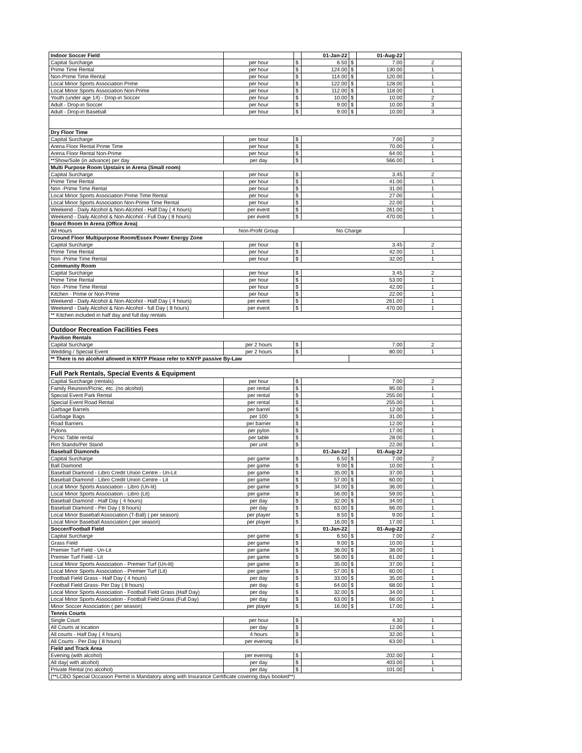| Indoor Soccer Field | | | 01-Jan-22 | | 01-Aug-22 | |
| Capital Surcharge | per hour | $ | 6.50 | $ | 7.00 | 2 |
| Prime Time Rental | per hour | $ | 124.00 | $ | 130.00 | 1 |
| Non-Prime Time Rental | per hour | $ | 114.00 | $ | 120.00 | 1 |
| Local Minor Sports Association Prime | per hour | $ | 122.00 | $ | 128.00 | 1 |
| Local Minor Sports Association Non-Prime | per hour | $ | 112.00 | $ | 118.00 | 1 |
| Youth (under age 14) - Drop-in Soccer | per hour | $ | 10.00 | $ | 10.00 | 2 |
| Adult - Drop-in Soccer | per hour | $ | 9.00 | $ | 10.00 | 3 |
| Adult - Drop-in Baseball | per hour | $ | 9.00 | $ | 10.00 | 3 |
| Dry Floor Time | | | | | | |
| Capital Surcharge | per hour | $ | 7.00 | | | 2 |
| Arena Floor Rental Prime Time | per hour | $ | 70.00 | | | 1 |
| Arena Floor Rental Non-Prime | per hour | $ | 64.00 | | | 1 |
| **Show/Sale (in advance) per day | per day | $ | 566.00 | | | 1 |
| Multi Purpose Room Upstairs in Arena (Small room) | | | | | | |
| Capital Surcharge | per hour | $ | 3.45 | | | 2 |
| Prime Time Rental | per hour | $ | 41.00 | | | 1 |
| Non -Prime Time Rental | per hour | $ | 31.00 | | | 1 |
| Local Minor Sports Association Prime Time Rental | per hour | $ | 27.00 | | | 1 |
| Local Minor Sports Association Non-Prime Time Rental | per hour | $ | 22.00 | | | 1 |
| Weekend - Daily Alcohol & Non-Alcohol - Half Day ( 4 hours) | per event | $ | 261.00 | | | 1 |
| Weekend - Daily Alcohol & Non-Alcohol - Full Day ( 8 hours) | per event | $ | 470.00 | | | 1 |
| Board Room In Arena (Office Area) | | | | | | |
| All Hours | Non-Profit Group | No Charge | | | | |
| Ground Floor Multipurpose Room/Essex Power Energy Zone | | | | | | |
| Capital Surcharge | per hour | $ | 3.45 | | | 2 |
| Prime Time Rental | per hour | $ | 42.00 | | | 1 |
| Non -Prime Time Rental | per hour | $ | 32.00 | | | 1 |
| Community Room | | | | | | |
| Capital Surcharge | per hour | $ | 3.45 | | | 2 |
| Prime Time Rental | per hour | $ | 53.00 | | | 1 |
| Non -Prime Time Rental | per hour | $ | 42.00 | | | 1 |
| Kitchen - Prime or Non-Prime | per hour | $ | 22.00 | | | 1 |
| Weekend - Daily Alcohol & Non-Alcohol - Half Day ( 4 hours) | per event | $ | 261.00 | | | 1 |
| Weekend - Daily Alcohol & Non-Alcohol - full Day ( 8 hours) | per event | $ | 470.00 | | | 1 |
| ** Kitchen included in half day and full day rentals | | | | | | |
| Outdoor Recreation Facilities Fees | | | | | | |
| Pavilion Rentals | | | | | | |
| Capital Surcharge | per 2 hours | $ | 7.00 | | | 2 |
| Wedding / Special Event | per 2 hours | $ | 80.00 | | | 1 |
| ** There is no alcohol allowed in KNYP Please refer to KNYP passive By-Law | | | | | | |
| Full Park Rentals, Special Events & Equipment | | | | | | |
| Capital Surcharge (rentals) | per hour | $ | 7.00 | | | 2 |
| Family Reunion/Picnic, etc. (no alcohol) | per rental | $ | 95.00 | | | 1 |
| Special Event Park Rental | per rental | $ | 255.00 | | | 1 |
| Special Event Road Rental | per rental | $ | 255.00 | | | 1 |
| Garbage Barrels | per barrel | $ | 12.00 | | | 1 |
| Garbage Bags | per 100 | $ | 31.00 | | | 1 |
| Road Barriers | per barrier | $ | 12.00 | | | 1 |
| Pylons | per pylon | $ | 17.00 | | | 1 |
| Picnic Table rental | per table | $ | 28.00 | | | 1 |
| Rim Stands/Per Stand | per unit | $ | 22.00 | | | 1 |
| Baseball Diamonds | | | 01-Jan-22 | | 01-Aug-22 | |
| Capital Surcharge | per game | $ | 6.50 | $ | 7.00 | 2 |
| Ball Diamond | per game | $ | 9.00 | $ | 10.00 | 1 |
| Baseball Diamond - Libro Credit Union Centre - Un-Lit | per game | $ | 35.00 | $ | 37.00 | 1 |
| Baseball Diamond - Libro Credit Union Centre - Lit | per game | $ | 57.00 | $ | 60.00 | 1 |
| Local Minor Sports Association - Libro (Un-lit) | per game | $ | 34.00 | $ | 36.00 | 1 |
| Local Minor Sports Association - Libro (Lit) | per game | $ | 56.00 | $ | 59.00 | 1 |
| Baseball Diamond - Half Day ( 4 hours) | per day | $ | 32.00 | $ | 34.00 | 1 |
| Baseball Diamond - Per Day ( 8 hours) | per day | $ | 63.00 | $ | 66.00 | 1 |
| Local Minor Baseball Association (T-Ball) ( per season) | per player | $ | 8.50 | $ | 9.00 | 1 |
| Local Minor Baseball Association ( per season) | per player | $ | 16.00 | $ | 17.00 | 1 |
| Soccer/Football Field | | | 01-Jan-22 | | 01-Aug-22 | |
| Capital Surcharge | per game | $ | 6.50 | $ | 7.00 | 2 |
| Grass Field | per game | $ | 9.00 | $ | 10.00 | 1 |
| Premier Turf Field - Un-Lit | per game | $ | 36.00 | $ | 38.00 | 1 |
| Premier Turf Field - Lit | per game | $ | 58.00 | $ | 61.00 | 1 |
| Local Minor Sports Association - Premier Turf (Un-lit) | per game | $ | 35.00 | $ | 37.00 | 1 |
| Local Minor Sports Association - Premier Turf (Lit) | per game | $ | 57.00 | $ | 60.00 | 1 |
| Football Field Grass - Half Day ( 4 hours) | per day | $ | 33.00 | $ | 35.00 | 1 |
| Football Field Grass- Per Day ( 8 hours) | per day | $ | 64.00 | $ | 68.00 | 1 |
| Local Minor Sports Association - Football Field Grass (Half Day) | per day | $ | 32.00 | $ | 34.00 | 1 |
| Local Minor Sports Association - Football Field Grass (Full Day) | per day | $ | 63.00 | $ | 66.00 | 1 |
| Minor Soccer Association ( per season) | per player | $ | 16.00 | $ | 17.00 | 1 |
| Tennis Courts | | | | | | |
| Single Court | per hour | $ | 4.30 | | | 1 |
| All Courts at location | per day | $ | 12.00 | | | 1 |
| All courts - Half Day ( 4 hours) | 4 hours | $ | 32.00 | | | 1 |
| All Courts - Per Day ( 8 hours) | per evening | $ | 63.00 | | | 1 |
| Field and Track Area | | | | | | |
| Evening (with alcohol) | per evening | $ | 202.00 | | | 1 |
| All day( with alcohol) | per day | $ | 403.00 | | | 1 |
| Private Rental (no alcohol) | per day | $ | 101.00 | | | 1 |
| (**LCBO Special Occasion Permit is Mandatory along with Insurance Certificate covering days booked**) | | | | | | |